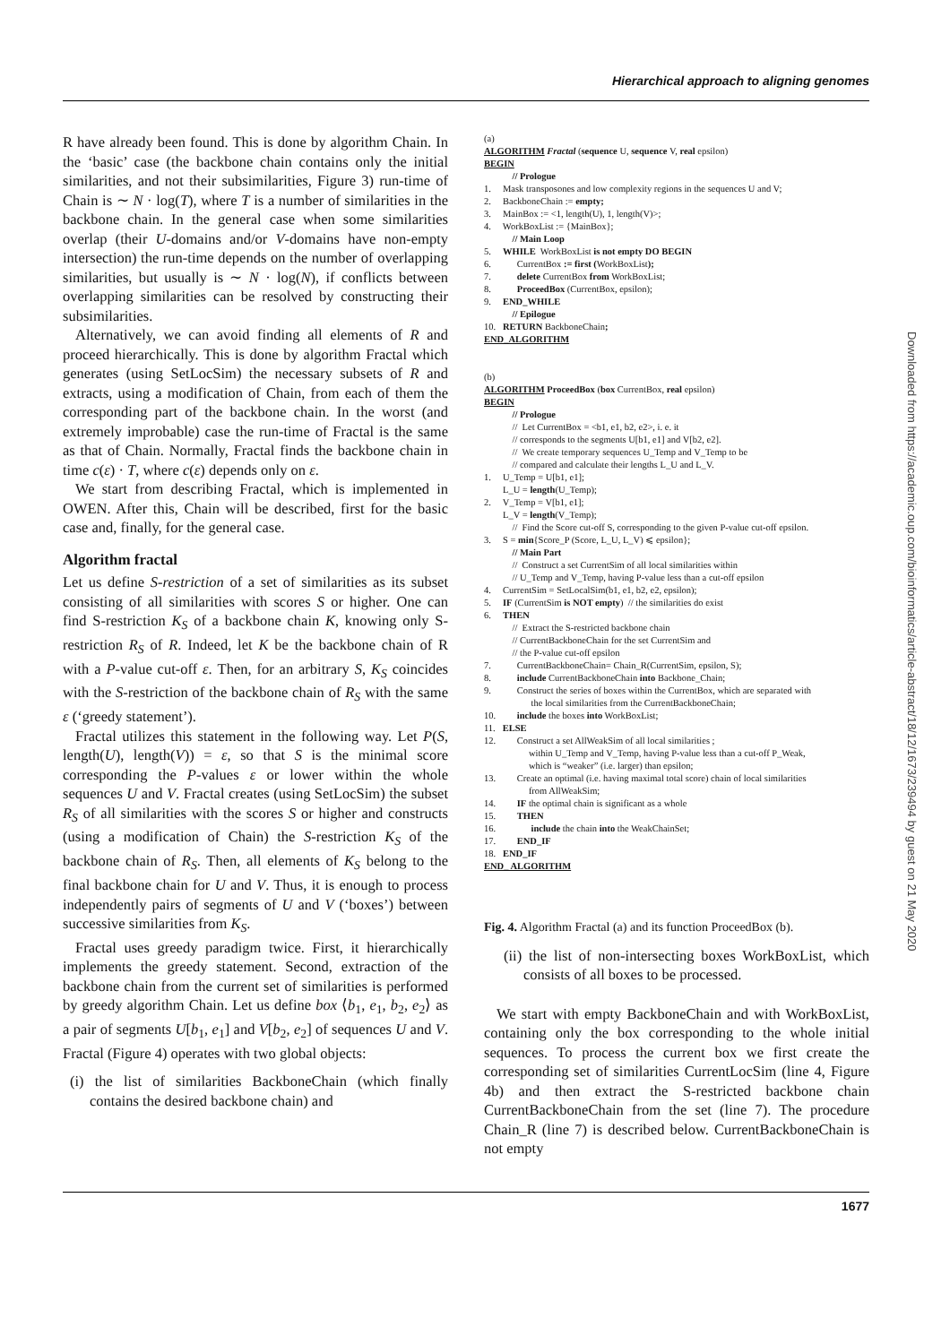Hierarchical approach to aligning genomes
R have already been found. This is done by algorithm Chain. In the ‘basic’ case (the backbone chain contains only the initial similarities, and not their subsimilarities, Figure 3) run-time of Chain is ∼ N · log(T), where T is a number of similarities in the backbone chain. In the general case when some similarities overlap (their U-domains and/or V-domains have non-empty intersection) the run-time depends on the number of overlapping similarities, but usually is ∼ N · log(N), if conflicts between overlapping similarities can be resolved by constructing their subsimilarities.
Alternatively, we can avoid finding all elements of R and proceed hierarchically. This is done by algorithm Fractal which generates (using SetLocSim) the necessary subsets of R and extracts, using a modification of Chain, from each of them the corresponding part of the backbone chain. In the worst (and extremely improbable) case the run-time of Fractal is the same as that of Chain. Normally, Fractal finds the backbone chain in time c(ε) · T, where c(ε) depends only on ε.
We start from describing Fractal, which is implemented in OWEN. After this, Chain will be described, first for the basic case and, finally, for the general case.
Algorithm fractal
Let us define S-restriction of a set of similarities as its subset consisting of all similarities with scores S or higher. One can find S-restriction K<sub>S</sub> of a backbone chain K, knowing only S-restriction R<sub>S</sub> of R. Indeed, let K be the backbone chain of R with a P-value cut-off ε. Then, for an arbitrary S, K<sub>S</sub> coincides with the S-restriction of the backbone chain of R<sub>S</sub> with the same ε (‘greedy statement’).
Fractal utilizes this statement in the following way. Let P(S, length(U), length(V)) = ε, so that S is the minimal score corresponding the P-values ε or lower within the whole sequences U and V. Fractal creates (using SetLocSim) the subset R<sub>S</sub> of all similarities with the scores S or higher and constructs (using a modification of Chain) the S-restriction K<sub>S</sub> of the backbone chain of R<sub>S</sub>. Then, all elements of K<sub>S</sub> belong to the final backbone chain for U and V. Thus, it is enough to process independently pairs of segments of U and V (‘boxes’) between successive similarities from K<sub>S</sub>.
Fractal uses greedy paradigm twice. First, it hierarchically implements the greedy statement. Second, extraction of the backbone chain from the current set of similarities is performed by greedy algorithm Chain. Let us define box ⟨b<sub>1</sub>, e<sub>1</sub>, b<sub>2</sub>, e<sub>2</sub>⟩ as a pair of segments U[b<sub>1</sub>, e<sub>1</sub>] and V[b<sub>2</sub>, e<sub>2</sub>] of sequences U and V. Fractal (Figure 4) operates with two global objects:
(i) the list of similarities BackboneChain (which finally contains the desired backbone chain) and
(a)
ALGORITHM Fractal (sequence U, sequence V, real epsilon)
BEGIN
// Prologue
1. Mask transposones and low complexity regions in the sequences U and V;
2. BackboneChain := empty;
3. MainBox := <1, length(U), 1, length(V)>;
4. WorkBoxList := {MainBox};
// Main Loop
5. WHILE WorkBoxList is not empty DO BEGIN
6. CurrentBox := first (WorkBoxList);
7. delete CurrentBox from WorkBoxList;
8. ProceedBox (CurrentBox, epsilon);
9. END_WHILE
// Epilogue
10. RETURN BackboneChain;
END_ALGORITHM
(b)
ALGORITHM ProceedBox (box CurrentBox, real epsilon)
BEGIN
// Prologue
// Let CurrentBox = <b1, e1, b2, e2>, i. e. it
// corresponds to the segments U[b1, e1] and V[b2, e2].
// We create temporary sequences U_Temp and V_Temp to be
// compared and calculate their lengths L_U and L_V.
1. U_Temp = U[b1, e1];
L_U = length(U_Temp);
2. V_Temp = V[b1, e1];
L_V = length(V_Temp);
// Find the Score cut-off S, corresponding to the given P-value cut-off epsilon.
3. S = min{Score_P (Score, L_U, L_V) ⩽ epsilon};
// Main Part
// Construct a set CurrentSim of all local similarities within
// U_Temp and V_Temp, having P-value less than a cut-off epsilon
4. CurrentSim = SetLocalSim(b1, e1, b2, e2, epsilon);
5. IF (CurrentSim is NOT empty) // the similarities do exist
6. THEN
// Extract the S-restricted backbone chain
// CurrentBackboneChain for the set CurrentSim and
// the P-value cut-off epsilon
7. CurrentBackboneChain= Chain_R(CurrentSim, epsilon, S);
8. include CurrentBackboneChain into Backbone_Chain;
9. Construct the series of boxes within the CurrentBox, which are separated with
the local similarities from the CurrentBackboneChain;
10. include the boxes into WorkBoxList;
11. ELSE
12. Construct a set AllWeakSim of all local similarities ;
within U_Temp and V_Temp, having P-value less than a cut-off P_Weak,
which is “weaker” (i.e. larger) than epsilon;
13. Create an optimal (i.e. having maximal total score) chain of local similarities
from AllWeakSim;
14. IF the optimal chain is significant as a whole
15. THEN
16. include the chain into the WeakChainSet;
17. END_IF
18. END_IF
END_ ALGORITHM
Fig. 4. Algorithm Fractal (a) and its function ProceedBox (b).
(ii) the list of non-intersecting boxes WorkBoxList, which consists of all boxes to be processed.
We start with empty BackboneChain and with WorkBoxList, containing only the box corresponding to the whole initial sequences. To process the current box we first create the corresponding set of similarities CurrentLocSim (line 4, Figure 4b) and then extract the S-restricted backbone chain CurrentBackboneChain from the set (line 7). The procedure Chain_R (line 7) is described below. CurrentBackboneChain is not empty
Downloaded from https://academic.oup.com/bioinformatics/article-abstract/18/12/1673/239494 by guest on 21 May 2020
1677